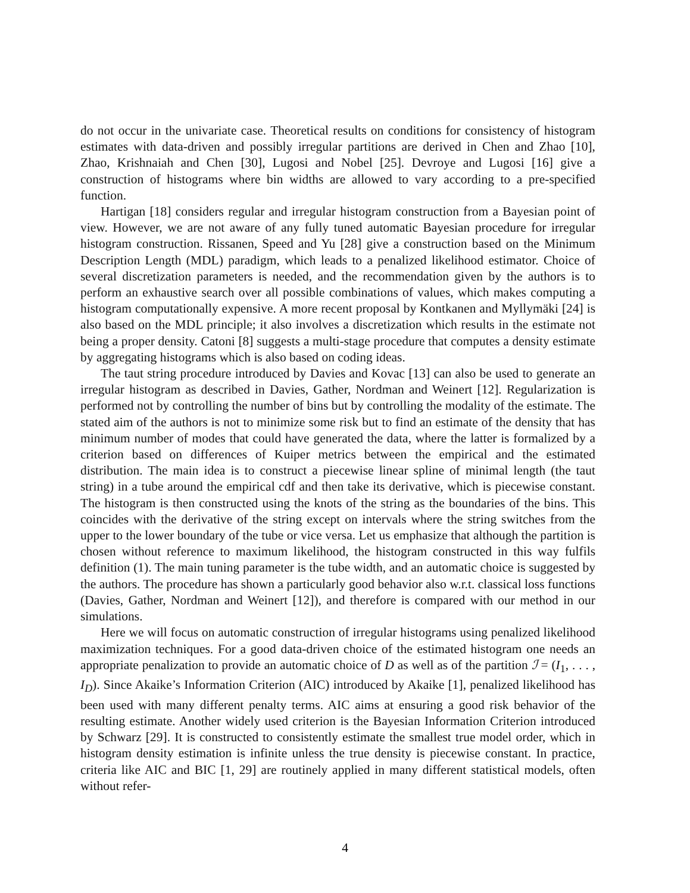do not occur in the univariate case. Theoretical results on conditions for consistency of histogram estimates with data-driven and possibly irregular partitions are derived in Chen and Zhao [10], Zhao, Krishnaiah and Chen [30], Lugosi and Nobel [25]. Devroye and Lugosi [16] give a construction of histograms where bin widths are allowed to vary according to a pre-specified function.
Hartigan [18] considers regular and irregular histogram construction from a Bayesian point of view. However, we are not aware of any fully tuned automatic Bayesian procedure for irregular histogram construction. Rissanen, Speed and Yu [28] give a construction based on the Minimum Description Length (MDL) paradigm, which leads to a penalized likelihood estimator. Choice of several discretization parameters is needed, and the recommendation given by the authors is to perform an exhaustive search over all possible combinations of values, which makes computing a histogram computationally expensive. A more recent proposal by Kontkanen and Myllymäki [24] is also based on the MDL principle; it also involves a discretization which results in the estimate not being a proper density. Catoni [8] suggests a multi-stage procedure that computes a density estimate by aggregating histograms which is also based on coding ideas.
The taut string procedure introduced by Davies and Kovac [13] can also be used to generate an irregular histogram as described in Davies, Gather, Nordman and Weinert [12]. Regularization is performed not by controlling the number of bins but by controlling the modality of the estimate. The stated aim of the authors is not to minimize some risk but to find an estimate of the density that has minimum number of modes that could have generated the data, where the latter is formalized by a criterion based on differences of Kuiper metrics between the empirical and the estimated distribution. The main idea is to construct a piecewise linear spline of minimal length (the taut string) in a tube around the empirical cdf and then take its derivative, which is piecewise constant. The histogram is then constructed using the knots of the string as the boundaries of the bins. This coincides with the derivative of the string except on intervals where the string switches from the upper to the lower boundary of the tube or vice versa. Let us emphasize that although the partition is chosen without reference to maximum likelihood, the histogram constructed in this way fulfils definition (1). The main tuning parameter is the tube width, and an automatic choice is suggested by the authors. The procedure has shown a particularly good behavior also w.r.t. classical loss functions (Davies, Gather, Nordman and Weinert [12]), and therefore is compared with our method in our simulations.
Here we will focus on automatic construction of irregular histograms using penalized likelihood maximization techniques. For a good data-driven choice of the estimated histogram one needs an appropriate penalization to provide an automatic choice of D as well as of the partition ℐ = (I<sub>1</sub>, . . . , I<sub>D</sub>). Since Akaike’s Information Criterion (AIC) introduced by Akaike [1], penalized likelihood has been used with many different penalty terms. AIC aims at ensuring a good risk behavior of the resulting estimate. Another widely used criterion is the Bayesian Information Criterion introduced by Schwarz [29]. It is constructed to consistently estimate the smallest true model order, which in histogram density estimation is infinite unless the true density is piecewise constant. In practice, criteria like AIC and BIC [1, 29] are routinely applied in many different statistical models, often without refer-
4